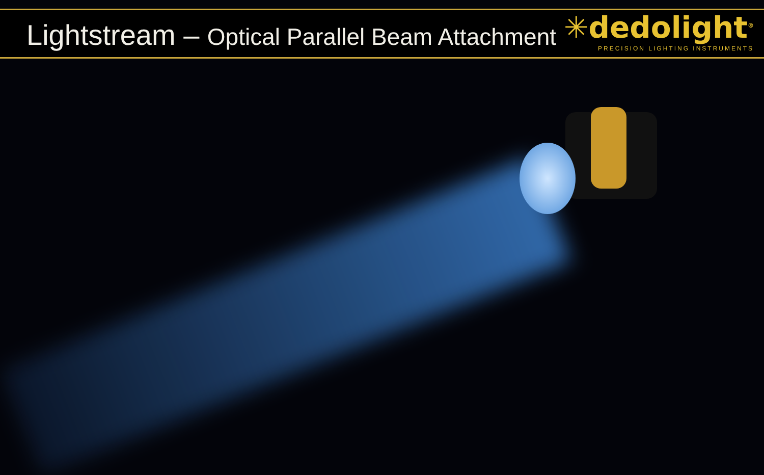Lightstream – Optical Parallel Beam Attachment
✳dedolight<sup>®</sup>
PRECISION LIGHTING INSTRUMENTS